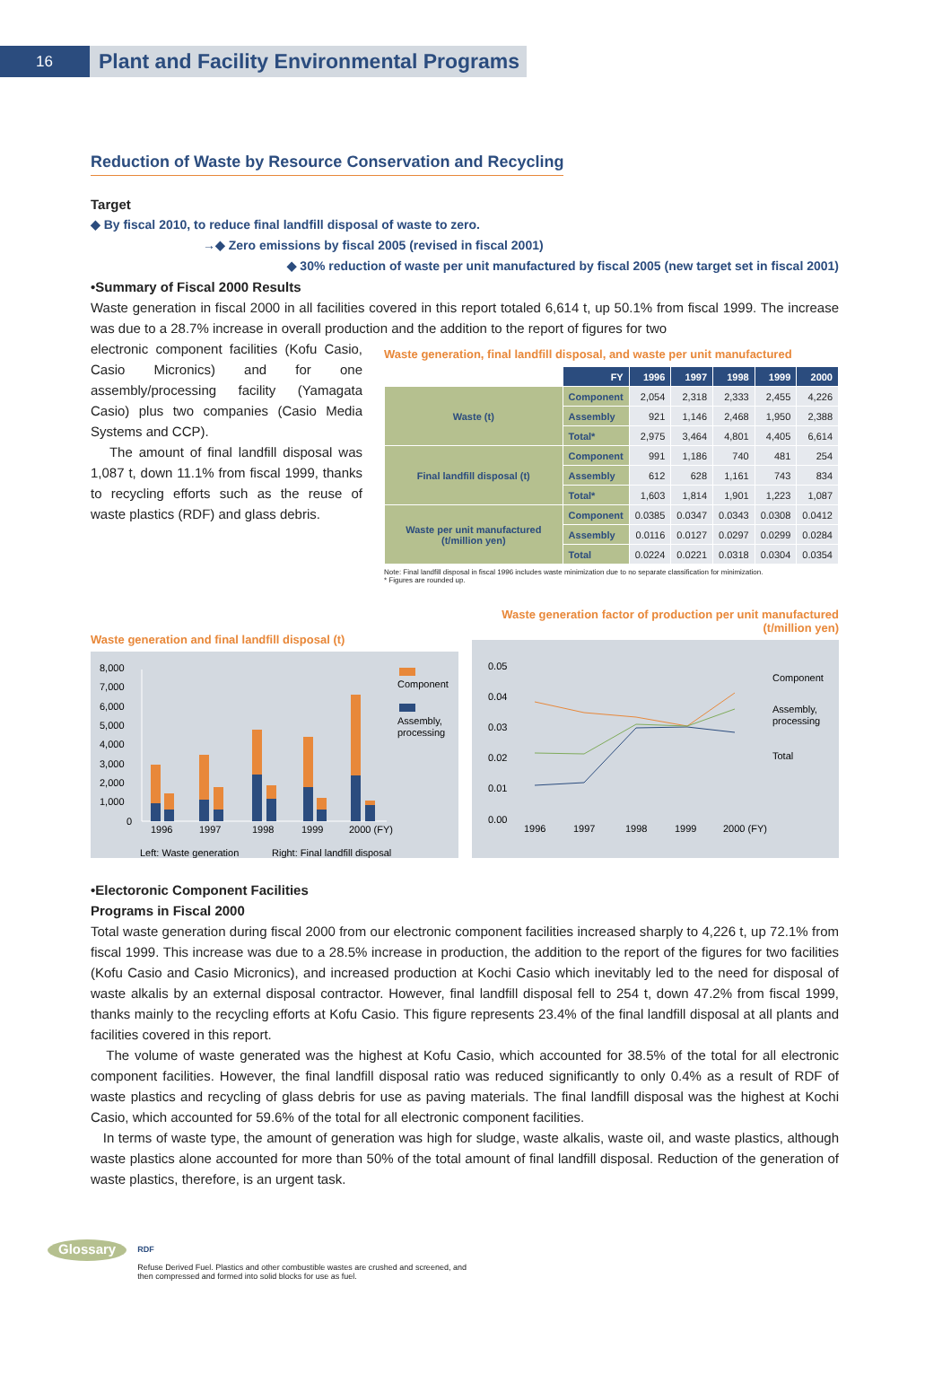16
Plant and Facility Environmental Programs
Reduction of Waste by Resource Conservation and Recycling
Target
◆ By fiscal 2010, to reduce final landfill disposal of waste to zero.
→◆ Zero emissions by fiscal 2005 (revised in fiscal 2001)
◆ 30% reduction of waste per unit manufactured by fiscal 2005 (new target set in fiscal 2001)
•Summary of Fiscal 2000 Results
Waste generation in fiscal 2000 in all facilities covered in this report totaled 6,614 t, up 50.1% from fiscal 1999. The increase was due to a 28.7% increase in overall production and the addition to the report of figures for two
electronic component facilities (Kofu Casio, Casio Micronics) and for one assembly/processing facility (Yamagata Casio) plus two companies (Casio Media Systems and CCP).
The amount of final landfill disposal was 1,087 t, down 11.1% from fiscal 1999, thanks to recycling efforts such as the reuse of waste plastics (RDF) and glass debris.
Waste generation, final landfill disposal, and waste per unit manufactured
| | | FY | 1996 | 1997 | 1998 | 1999 | 2000 |
| Waste (t) | | Component | 2,054 | 2,318 | 2,333 | 2,455 | 4,226 |
| | | Assembly | 921 | 1,146 | 2,468 | 1,950 | 2,388 |
| | | Total* | 2,975 | 3,464 | 4,801 | 4,405 | 6,614 |
| Final landfill disposal (t) | | Component | 991 | 1,186 | 740 | 481 | 254 |
| | | Assembly | 612 | 628 | 1,161 | 743 | 834 |
| | | Total* | 1,603 | 1,814 | 1,901 | 1,223 | 1,087 |
| Waste per unit manufactured (t/million yen) | | Component | 0.0385 | 0.0347 | 0.0343 | 0.0308 | 0.0412 |
| | | Assembly | 0.0116 | 0.0127 | 0.0297 | 0.0299 | 0.0284 |
| | | Total | 0.0224 | 0.0221 | 0.0318 | 0.0304 | 0.0354 |
Note: Final landfill disposal in fiscal 1996 includes waste minimization due to no separate classification for minimization.
* Figures are rounded up.
Waste generation and final landfill disposal (t)
8,000
7,000
6,000
5,000
4,000
3,000
2,000
1,000
0
Component
Assembly,
processing
1996
1997
1998
1999
2000 (FY)
Left: Waste generation
Right: Final landfill disposal
Waste generation factor of production per unit manufactured
(t/million yen)
0.05
0.04
0.03
0.02
0.01
0.00
Component
Assembly,
processing
Total
1996
1997
1998
1999
2000 (FY)
•Electoronic Component Facilities
Programs in Fiscal 2000
Total waste generation during fiscal 2000 from our electronic component facilities increased sharply to 4,226 t, up 72.1% from fiscal 1999. This increase was due to a 28.5% increase in production, the addition to the report of the figures for two facilities (Kofu Casio and Casio Micronics), and increased production at Kochi Casio which inevitably led to the need for disposal of waste alkalis by an external disposal contractor. However, final landfill disposal fell to 254 t, down 47.2% from fiscal 1999, thanks mainly to the recycling efforts at Kofu Casio. This figure represents 23.4% of the final landfill disposal at all plants and facilities covered in this report.
The volume of waste generated was the highest at Kofu Casio, which accounted for 38.5% of the total for all electronic component facilities. However, the final landfill disposal ratio was reduced significantly to only 0.4% as a result of RDF of waste plastics and recycling of glass debris for use as paving materials. The final landfill disposal was the highest at Kochi Casio, which accounted for 59.6% of the total for all electronic component facilities.
In terms of waste type, the amount of generation was high for sludge, waste alkalis, waste oil, and waste plastics, although waste plastics alone accounted for more than 50% of the total amount of final landfill disposal. Reduction of the generation of waste plastics, therefore, is an urgent task.
Glossary
RDF
Refuse Derived Fuel. Plastics and other combustible wastes are crushed and screened, and then compressed and formed into solid blocks for use as fuel.